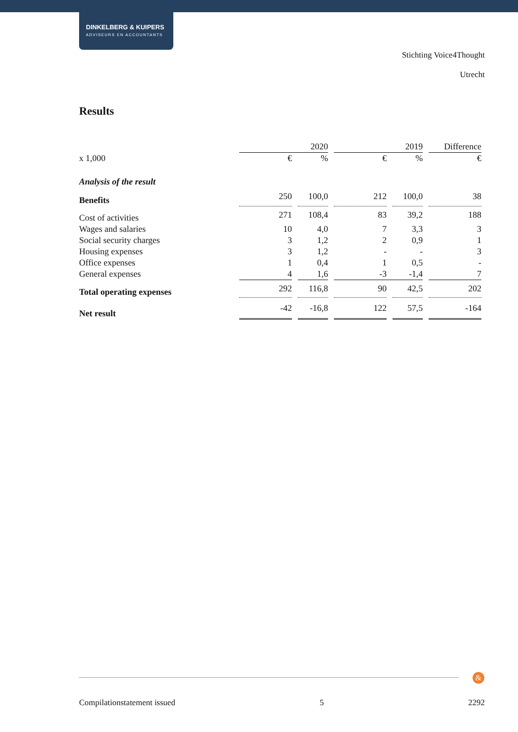DINKELBERG & KUIPERS
ADVISEURS EN ACCOUNTANTS
Stichting Voice4Thought
Utrecht
Results
| | | | 2020 | | | | 2019 | | Difference |
| x 1,000 | € | | % | | € | | % | | € |
| Analysis of the result | | | | | | | | | |
| Benefits | 250 | | 100,0 | | 212 | | 100,0 | | 38 |
| Cost of activities | 271 | | 108,4 | | 83 | | 39,2 | | 188 |
| Wages and salaries | 10 | | 4,0 | | 7 | | 3,3 | | 3 |
| Social security charges | 3 | | 1,2 | | 2 | | 0,9 | | 1 |
| Housing expenses | 3 | | 1,2 | | - | | - | | 3 |
| Office expenses | 1 | | 0,4 | | 1 | | 0,5 | | - |
| General expenses | 4 | | 1,6 | | -3 | | -1,4 | | 7 |
| Total operating expenses | 292 | | 116,8 | | 90 | | 42,5 | | 202 |
| Net result | -42 | | -16,8 | | 122 | | 57,5 | | -164 |
&
Compilationstatement issued 5 2292